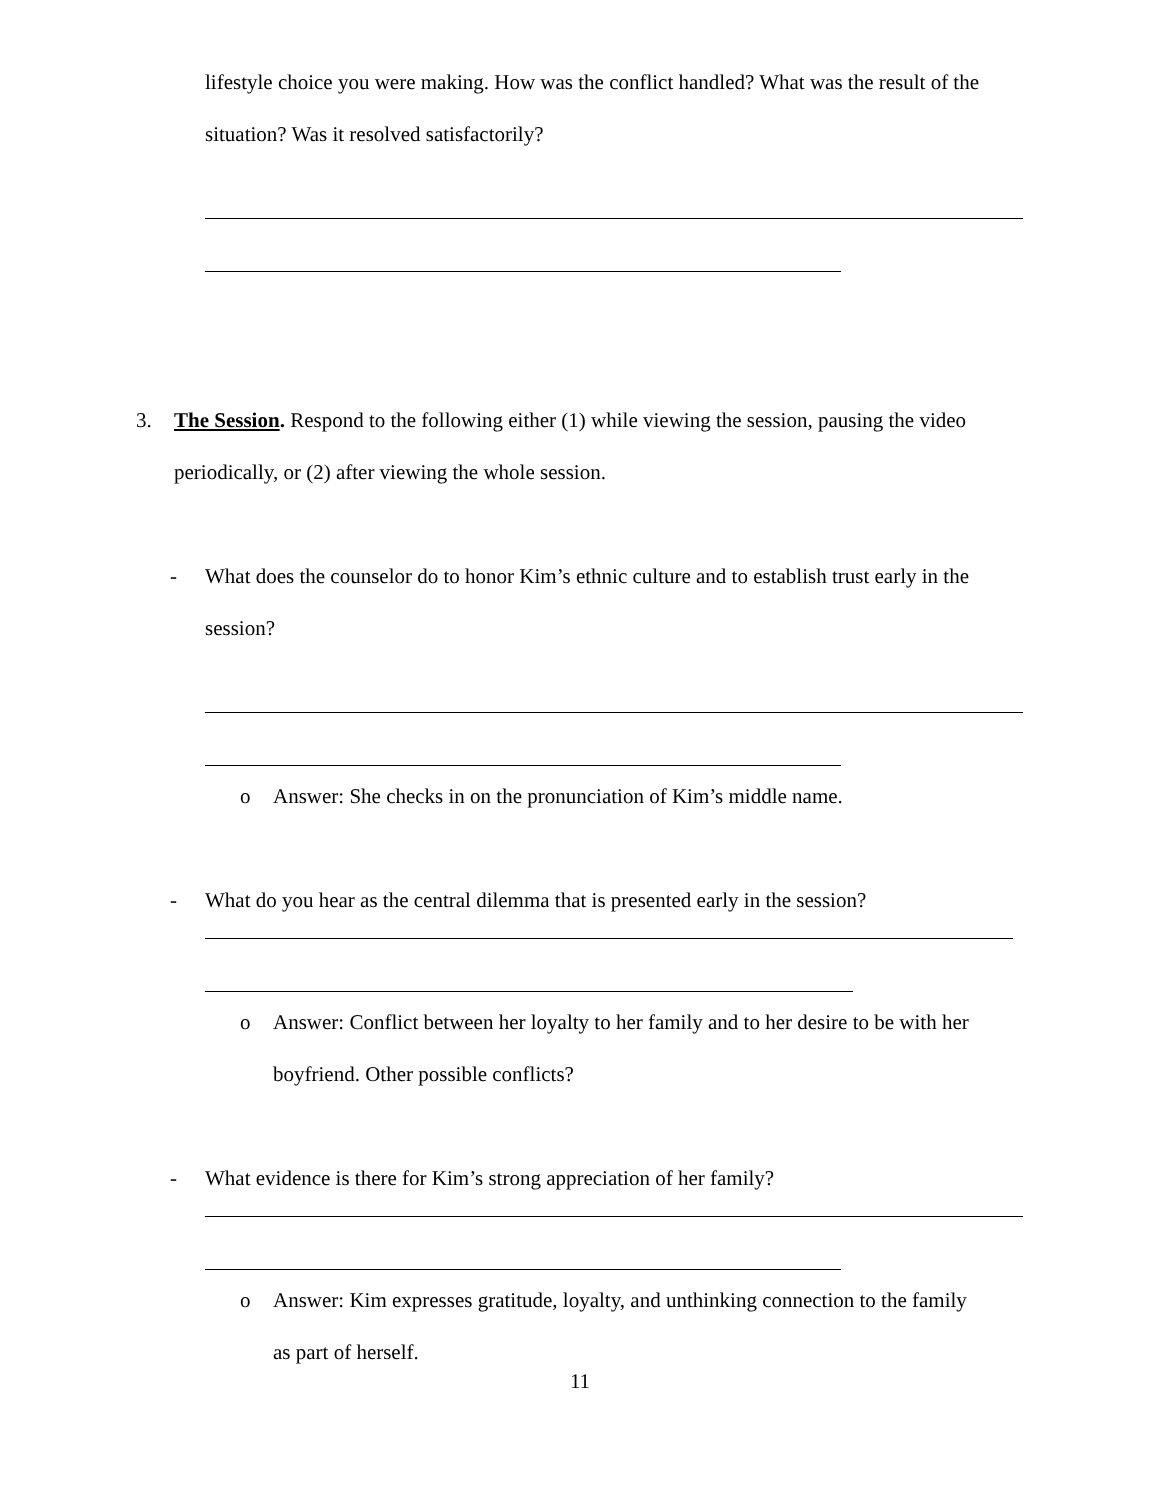lifestyle choice you were making. How was the conflict handled? What was the result of the situation? Was it resolved satisfactorily?
3. The Session. Respond to the following either (1) while viewing the session, pausing the video periodically, or (2) after viewing the whole session.
- What does the counselor do to honor Kim’s ethnic culture and to establish trust early in the session?
o Answer: She checks in on the pronunciation of Kim’s middle name.
- What do you hear as the central dilemma that is presented early in the session?
o Answer: Conflict between her loyalty to her family and to her desire to be with her boyfriend. Other possible conflicts?
- What evidence is there for Kim’s strong appreciation of her family?
o Answer: Kim expresses gratitude, loyalty, and unthinking connection to the family as part of herself.
11